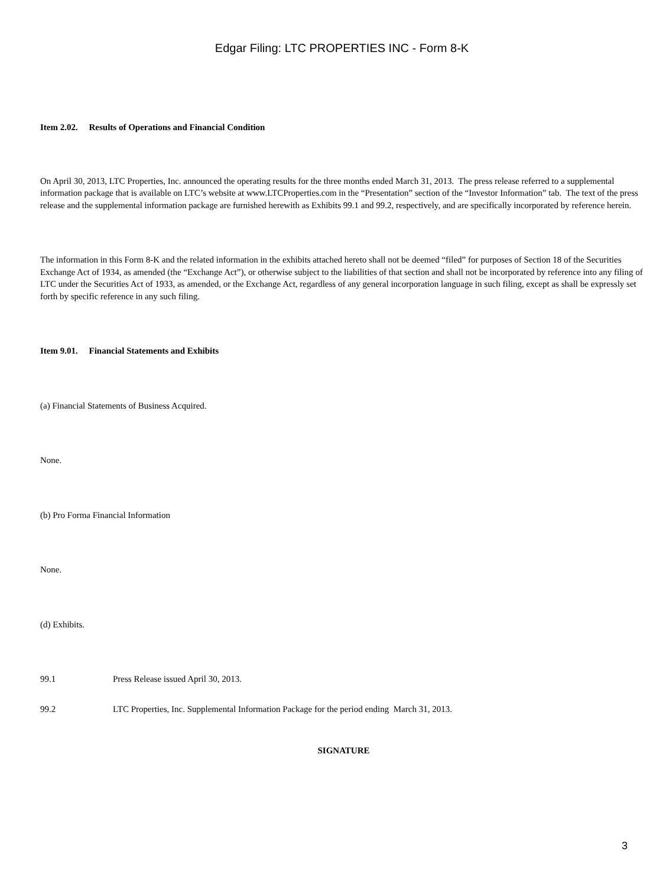Edgar Filing: LTC PROPERTIES INC - Form 8-K
Item 2.02. Results of Operations and Financial Condition
On April 30, 2013, LTC Properties, Inc. announced the operating results for the three months ended March 31, 2013. The press release referred to a supplemental information package that is available on LTC’s website at www.LTCProperties.com in the “Presentation” section of the “Investor Information” tab. The text of the press release and the supplemental information package are furnished herewith as Exhibits 99.1 and 99.2, respectively, and are specifically incorporated by reference herein.
The information in this Form 8-K and the related information in the exhibits attached hereto shall not be deemed “filed” for purposes of Section 18 of the Securities Exchange Act of 1934, as amended (the “Exchange Act”), or otherwise subject to the liabilities of that section and shall not be incorporated by reference into any filing of LTC under the Securities Act of 1933, as amended, or the Exchange Act, regardless of any general incorporation language in such filing, except as shall be expressly set forth by specific reference in any such filing.
Item 9.01. Financial Statements and Exhibits
(a) Financial Statements of Business Acquired.
None.
(b) Pro Forma Financial Information
None.
(d) Exhibits.
99.1 Press Release issued April 30, 2013.
99.2 LTC Properties, Inc. Supplemental Information Package for the period ending March 31, 2013.
SIGNATURE
3